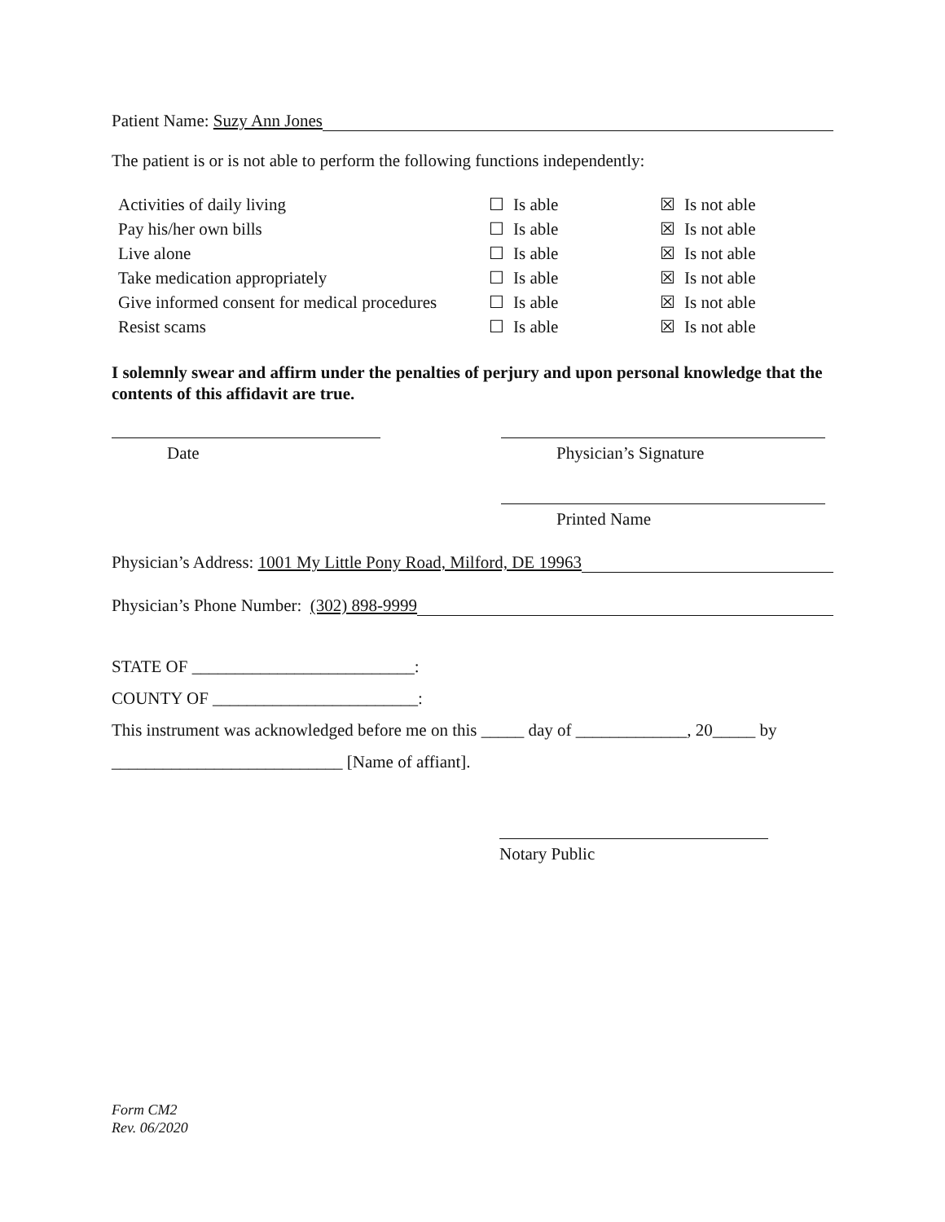Patient Name: Suzy Ann Jones
The patient is or is not able to perform the following functions independently:
| Activities of daily living | ☐ | Is able | ☒ | Is not able |
| Pay his/her own bills | ☐ | Is able | ☒ | Is not able |
| Live alone | ☐ | Is able | ☒ | Is not able |
| Take medication appropriately | ☐ | Is able | ☒ | Is not able |
| Give informed consent for medical procedures | ☐ | Is able | ☒ | Is not able |
| Resist scams | ☐ | Is able | ☒ | Is not able |
I solemnly swear and affirm under the penalties of perjury and upon personal knowledge that the contents of this affidavit are true.
Date Physician’s Signature
Printed Name
Physician’s Address: 1001 My Little Pony Road, Milford, DE 19963
Physician’s Phone Number: (302) 898-9999
STATE OF __________________________:
COUNTY OF ________________________:
This instrument was acknowledged before me on this _____ day of _____________, 20_____ by
___________________________ [Name of affiant].
Notary Public
Form CM2
Rev. 06/2020